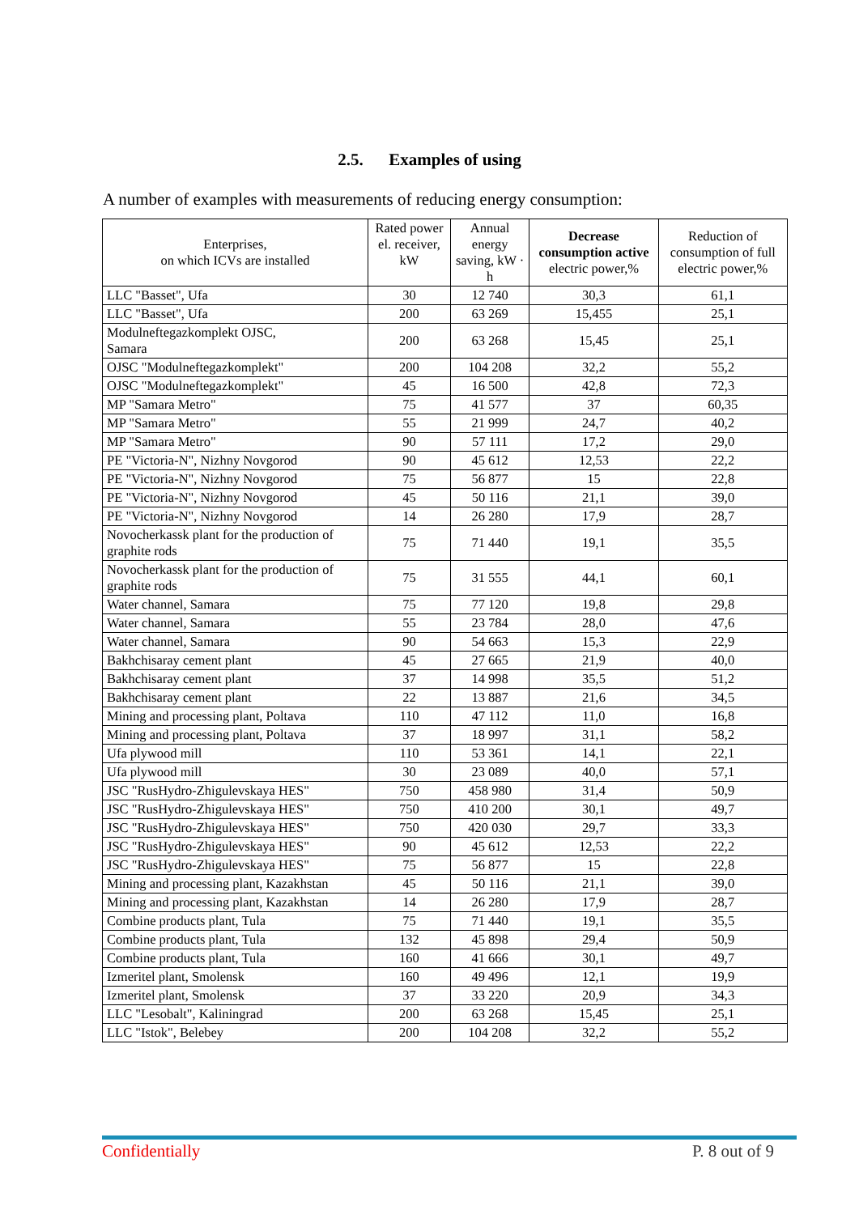2.5. Examples of using
A number of examples with measurements of reducing energy consumption:
| Enterprises, on which ICVs are installed | Rated power el. receiver, kW | Annual energy saving, kW · h | Decrease consumption active electric power,% | Reduction of consumption of full electric power,% |
| --- | --- | --- | --- | --- |
| LLC "Basset", Ufa | 30 | 12 740 | 30,3 | 61,1 |
| LLC "Basset", Ufa | 200 | 63 269 | 15,455 | 25,1 |
| Modulneftegazkomplekt OJSC, Samara | 200 | 63 268 | 15,45 | 25,1 |
| OJSC "Modulneftegazkomplekt" | 200 | 104 208 | 32,2 | 55,2 |
| OJSC "Modulneftegazkomplekt" | 45 | 16 500 | 42,8 | 72,3 |
| MP "Samara Metro" | 75 | 41 577 | 37 | 60,35 |
| MP "Samara Metro" | 55 | 21 999 | 24,7 | 40,2 |
| MP "Samara Metro" | 90 | 57 111 | 17,2 | 29,0 |
| PE "Victoria-N", Nizhny Novgorod | 90 | 45 612 | 12,53 | 22,2 |
| PE "Victoria-N", Nizhny Novgorod | 75 | 56 877 | 15 | 22,8 |
| PE "Victoria-N", Nizhny Novgorod | 45 | 50 116 | 21,1 | 39,0 |
| PE "Victoria-N", Nizhny Novgorod | 14 | 26 280 | 17,9 | 28,7 |
| Novocherkassk plant for the production of graphite rods | 75 | 71 440 | 19,1 | 35,5 |
| Novocherkassk plant for the production of graphite rods | 75 | 31 555 | 44,1 | 60,1 |
| Water channel, Samara | 75 | 77 120 | 19,8 | 29,8 |
| Water channel, Samara | 55 | 23 784 | 28,0 | 47,6 |
| Water channel, Samara | 90 | 54 663 | 15,3 | 22,9 |
| Bakhchisaray cement plant | 45 | 27 665 | 21,9 | 40,0 |
| Bakhchisaray cement plant | 37 | 14 998 | 35,5 | 51,2 |
| Bakhchisaray cement plant | 22 | 13 887 | 21,6 | 34,5 |
| Mining and processing plant, Poltava | 110 | 47 112 | 11,0 | 16,8 |
| Mining and processing plant, Poltava | 37 | 18 997 | 31,1 | 58,2 |
| Ufa plywood mill | 110 | 53 361 | 14,1 | 22,1 |
| Ufa plywood mill | 30 | 23 089 | 40,0 | 57,1 |
| JSC "RusHydro-Zhigulevskaya HES" | 750 | 458 980 | 31,4 | 50,9 |
| JSC "RusHydro-Zhigulevskaya HES" | 750 | 410 200 | 30,1 | 49,7 |
| JSC "RusHydro-Zhigulevskaya HES" | 750 | 420 030 | 29,7 | 33,3 |
| JSC "RusHydro-Zhigulevskaya HES" | 90 | 45 612 | 12,53 | 22,2 |
| JSC "RusHydro-Zhigulevskaya HES" | 75 | 56 877 | 15 | 22,8 |
| Mining and processing plant, Kazakhstan | 45 | 50 116 | 21,1 | 39,0 |
| Mining and processing plant, Kazakhstan | 14 | 26 280 | 17,9 | 28,7 |
| Combine products plant, Tula | 75 | 71 440 | 19,1 | 35,5 |
| Combine products plant, Tula | 132 | 45 898 | 29,4 | 50,9 |
| Combine products plant, Tula | 160 | 41 666 | 30,1 | 49,7 |
| Izmeritel plant, Smolensk | 160 | 49 496 | 12,1 | 19,9 |
| Izmeritel plant, Smolensk | 37 | 33 220 | 20,9 | 34,3 |
| LLC "Lesobalt", Kaliningrad | 200 | 63 268 | 15,45 | 25,1 |
| LLC "Istok", Belebey | 200 | 104 208 | 32,2 | 55,2 |
Confidentially P. 8 out of 9